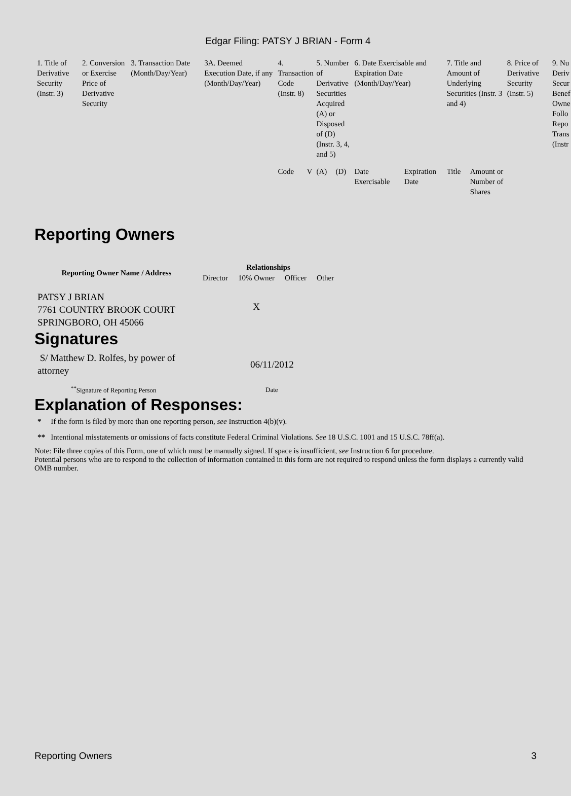Edgar Filing: PATSY J BRIAN - Form 4
| 1. Title of Derivative Security (Instr. 3) | 2. Conversion or Exercise Price of Derivative Security | 3. Transaction Date (Month/Day/Year) | 3A. Deemed Execution Date, if any (Month/Day/Year) | 4. Transaction Code (Instr. 8) | | 5. Number of Derivative Securities Acquired (A) or Disposed of (D) (Instr. 3, 4, and 5) | | 6. Date Exercisable and Expiration Date (Month/Day/Year) | | 7. Title and Amount of Underlying Securities (Instr. 3 and 4) | | 8. Price of Derivative Security (Instr. 5) | 9. Nu Deriv Secur Benef Owne Follo Repo Trans (Instr |
| | | | | Code | V | (A) | (D) | Date Exercisable | Expiration Date | Title | Amount or Number of Shares | | |
Reporting Owners
| Reporting Owner Name / Address | Relationships | | | |
| --- | --- | --- | --- | --- |
| | Director | 10% Owner | Officer | Other |
| PATSY J BRIAN 7761 COUNTRY BROOK COURT SPRINGBORO, OH 45066 | | X | | |
Signatures
| S/ Matthew D. Rolfes, by power of attorney | 06/11/2012 |
| <sup>**</sup> Signature of Reporting Person | Date |
Explanation of Responses:
* If the form is filed by more than one reporting person, see Instruction 4(b)(v).
** Intentional misstatements or omissions of facts constitute Federal Criminal Violations. See 18 U.S.C. 1001 and 15 U.S.C. 78ff(a).
Note: File three copies of this Form, one of which must be manually signed. If space is insufficient, see Instruction 6 for procedure.
Potential persons who are to respond to the collection of information contained in this form are not required to respond unless the form displays a currently valid OMB number.
Reporting Owners 3